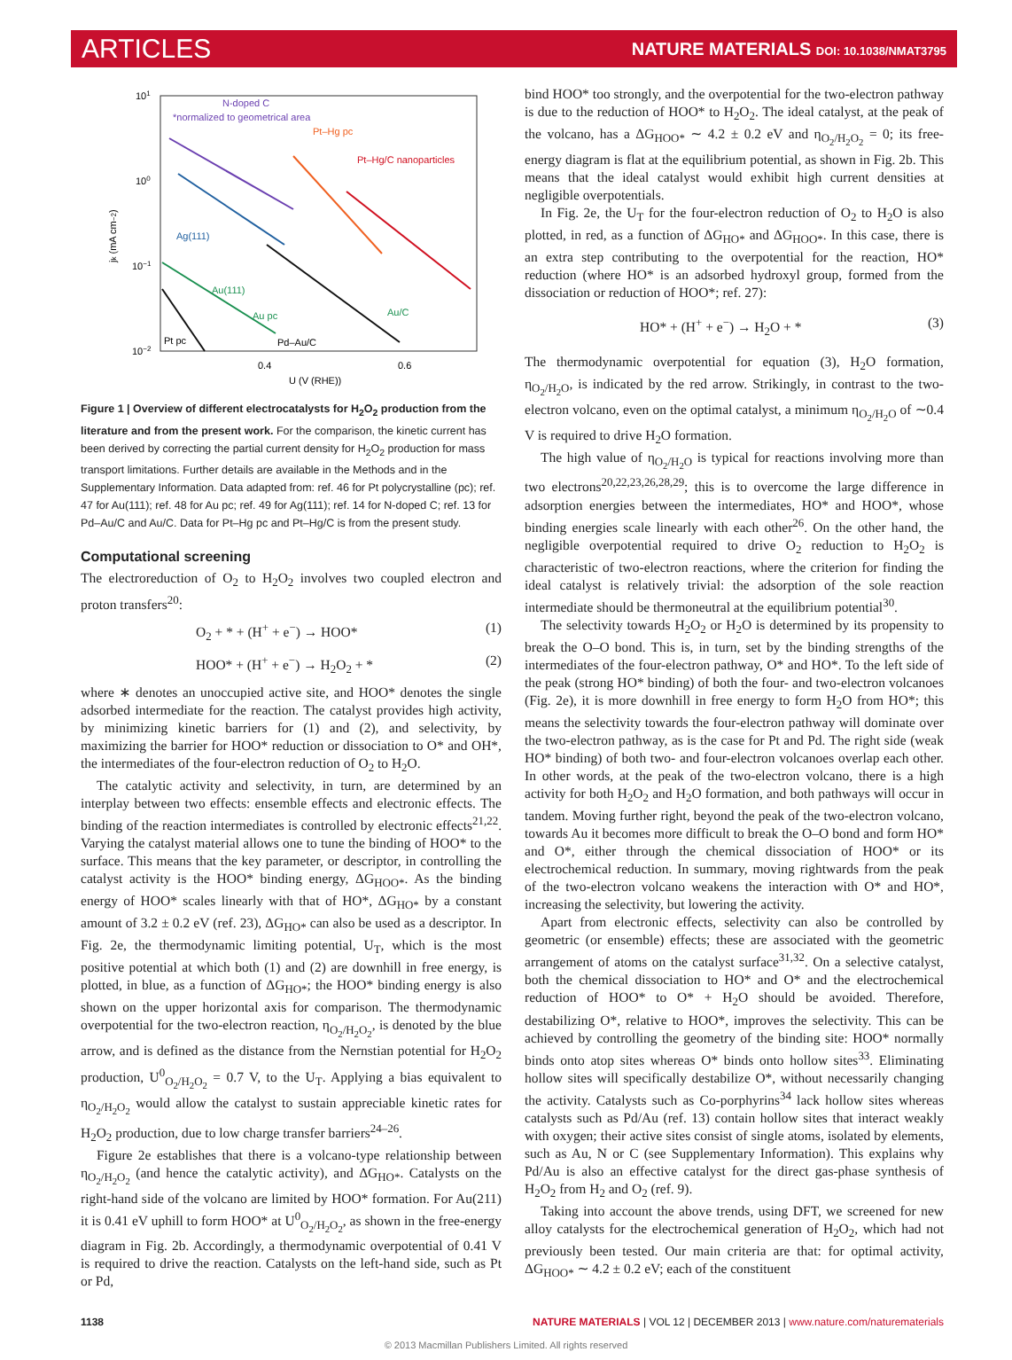ARTICLES
NATURE MATERIALS DOI: 10.1038/NMAT3795
101
100
10−1
10−2
0.4
0.6
U (V (RHE))
jk (mA cm−2)
N-doped C
*normalized to geometrical area
Pt–Hg pc
Pt–Hg/C nanoparticles
Ag(111)
Au(111)
Au pc
Au/C
Pt pc
Pd–Au/C
Figure 1 | Overview of different electrocatalysts for H<sub>2</sub>O<sub>2</sub> production from the literature and from the present work. For the comparison, the kinetic current has been derived by correcting the partial current density for H<sub>2</sub>O<sub>2</sub> production for mass transport limitations. Further details are available in the Methods and in the Supplementary Information. Data adapted from: ref. 46 for Pt polycrystalline (pc); ref. 47 for Au(111); ref. 48 for Au pc; ref. 49 for Ag(111); ref. 14 for N-doped C; ref. 13 for Pd–Au/C and Au/C. Data for Pt–Hg pc and Pt–Hg/C is from the present study.
Computational screening
The electroreduction of O<sub>2</sub> to H<sub>2</sub>O<sub>2</sub> involves two coupled electron and proton transfers<sup>20</sup>:
O<sub>2</sub> + * + (H<sup>+</sup> + e<sup>−</sup>) → HOO* (1)
HOO* + (H<sup>+</sup> + e<sup>−</sup>) → H<sub>2</sub>O<sub>2</sub> + * (2)
where ∗ denotes an unoccupied active site, and HOO* denotes the single adsorbed intermediate for the reaction. The catalyst provides high activity, by minimizing kinetic barriers for (1) and (2), and selectivity, by maximizing the barrier for HOO* reduction or dissociation to O* and OH*, the intermediates of the four-electron reduction of O<sub>2</sub> to H<sub>2</sub>O.
The catalytic activity and selectivity, in turn, are determined by an interplay between two effects: ensemble effects and electronic effects. The binding of the reaction intermediates is controlled by electronic effects<sup>21,22</sup>. Varying the catalyst material allows one to tune the binding of HOO* to the surface. This means that the key parameter, or descriptor, in controlling the catalyst activity is the HOO* binding energy, ΔG<sub>HOO*</sub>. As the binding energy of HOO* scales linearly with that of HO*, ΔG<sub>HO*</sub> by a constant amount of 3.2 ± 0.2 eV (ref. 23), ΔG<sub>HO*</sub> can also be used as a descriptor. In Fig. 2e, the thermodynamic limiting potential, U<sub>T</sub>, which is the most positive potential at which both (1) and (2) are downhill in free energy, is plotted, in blue, as a function of ΔG<sub>HO*</sub>; the HOO* binding energy is also shown on the upper horizontal axis for comparison. The thermodynamic overpotential for the two-electron reaction, η<sub>O<sub>2</sub>/H<sub>2</sub>O<sub>2</sub></sub>, is denoted by the blue arrow, and is defined as the distance from the Nernstian potential for H<sub>2</sub>O<sub>2</sub> production, U<sup>0</sup><sub>O<sub>2</sub>/H<sub>2</sub>O<sub>2</sub></sub> = 0.7 V, to the U<sub>T</sub>. Applying a bias equivalent to η<sub>O<sub>2</sub>/H<sub>2</sub>O<sub>2</sub></sub> would allow the catalyst to sustain appreciable kinetic rates for H<sub>2</sub>O<sub>2</sub> production, due to low charge transfer barriers<sup>24–26</sup>.
Figure 2e establishes that there is a volcano-type relationship between η<sub>O<sub>2</sub>/H<sub>2</sub>O<sub>2</sub></sub> (and hence the catalytic activity), and ΔG<sub>HO*</sub>. Catalysts on the right-hand side of the volcano are limited by HOO* formation. For Au(211) it is 0.41 eV uphill to form HOO* at U<sup>0</sup><sub>O<sub>2</sub>/H<sub>2</sub>O<sub>2</sub></sub>, as shown in the free-energy diagram in Fig. 2b. Accordingly, a thermodynamic overpotential of 0.41 V is required to drive the reaction. Catalysts on the left-hand side, such as Pt or Pd,
bind HOO* too strongly, and the overpotential for the two-electron pathway is due to the reduction of HOO* to H<sub>2</sub>O<sub>2</sub>. The ideal catalyst, at the peak of the volcano, has a ΔG<sub>HOO*</sub> ∼ 4.2 ± 0.2 eV and η<sub>O<sub>2</sub>/H<sub>2</sub>O<sub>2</sub></sub> = 0; its free-energy diagram is flat at the equilibrium potential, as shown in Fig. 2b. This means that the ideal catalyst would exhibit high current densities at negligible overpotentials.
In Fig. 2e, the U<sub>T</sub> for the four-electron reduction of O<sub>2</sub> to H<sub>2</sub>O is also plotted, in red, as a function of ΔG<sub>HO*</sub> and ΔG<sub>HOO*</sub>. In this case, there is an extra step contributing to the overpotential for the reaction, HO* reduction (where HO* is an adsorbed hydroxyl group, formed from the dissociation or reduction of HOO*; ref. 27):
HO* + (H<sup>+</sup> + e<sup>−</sup>) → H<sub>2</sub>O + * (3)
The thermodynamic overpotential for equation (3), H<sub>2</sub>O formation, η<sub>O<sub>2</sub>/H<sub>2</sub>O</sub>, is indicated by the red arrow. Strikingly, in contrast to the two-electron volcano, even on the optimal catalyst, a minimum η<sub>O<sub>2</sub>/H<sub>2</sub>O</sub> of ∼0.4 V is required to drive H<sub>2</sub>O formation.
The high value of η<sub>O<sub>2</sub>/H<sub>2</sub>O</sub> is typical for reactions involving more than two electrons<sup>20,22,23,26,28,29</sup>; this is to overcome the large difference in adsorption energies between the intermediates, HO* and HOO*, whose binding energies scale linearly with each other<sup>26</sup>. On the other hand, the negligible overpotential required to drive O<sub>2</sub> reduction to H<sub>2</sub>O<sub>2</sub> is characteristic of two-electron reactions, where the criterion for finding the ideal catalyst is relatively trivial: the adsorption of the sole reaction intermediate should be thermoneutral at the equilibrium potential<sup>30</sup>.
The selectivity towards H<sub>2</sub>O<sub>2</sub> or H<sub>2</sub>O is determined by its propensity to break the O–O bond. This is, in turn, set by the binding strengths of the intermediates of the four-electron pathway, O* and HO*. To the left side of the peak (strong HO* binding) of both the four- and two-electron volcanoes (Fig. 2e), it is more downhill in free energy to form H<sub>2</sub>O from HO*; this means the selectivity towards the four-electron pathway will dominate over the two-electron pathway, as is the case for Pt and Pd. The right side (weak HO* binding) of both two- and four-electron volcanoes overlap each other. In other words, at the peak of the two-electron volcano, there is a high activity for both H<sub>2</sub>O<sub>2</sub> and H<sub>2</sub>O formation, and both pathways will occur in tandem. Moving further right, beyond the peak of the two-electron volcano, towards Au it becomes more difficult to break the O–O bond and form HO* and O*, either through the chemical dissociation of HOO* or its electrochemical reduction. In summary, moving rightwards from the peak of the two-electron volcano weakens the interaction with O* and HO*, increasing the selectivity, but lowering the activity.
Apart from electronic effects, selectivity can also be controlled by geometric (or ensemble) effects; these are associated with the geometric arrangement of atoms on the catalyst surface<sup>31,32</sup>. On a selective catalyst, both the chemical dissociation to HO* and O* and the electrochemical reduction of HOO* to O* + H<sub>2</sub>O should be avoided. Therefore, destabilizing O*, relative to HOO*, improves the selectivity. This can be achieved by controlling the geometry of the binding site: HOO* normally binds onto atop sites whereas O* binds onto hollow sites<sup>33</sup>. Eliminating hollow sites will specifically destabilize O*, without necessarily changing the activity. Catalysts such as Co-porphyrins<sup>34</sup> lack hollow sites whereas catalysts such as Pd/Au (ref. 13) contain hollow sites that interact weakly with oxygen; their active sites consist of single atoms, isolated by elements, such as Au, N or C (see Supplementary Information). This explains why Pd/Au is also an effective catalyst for the direct gas-phase synthesis of H<sub>2</sub>O<sub>2</sub> from H<sub>2</sub> and O<sub>2</sub> (ref. 9).
Taking into account the above trends, using DFT, we screened for new alloy catalysts for the electrochemical generation of H<sub>2</sub>O<sub>2</sub>, which had not previously been tested. Our main criteria are that: for optimal activity, ΔG<sub>HOO*</sub> ∼ 4.2 ± 0.2 eV; each of the constituent
1138 NATURE MATERIALS | VOL 12 | DECEMBER 2013 | www.nature.com/naturematerials
© 2013 Macmillan Publishers Limited. All rights reserved